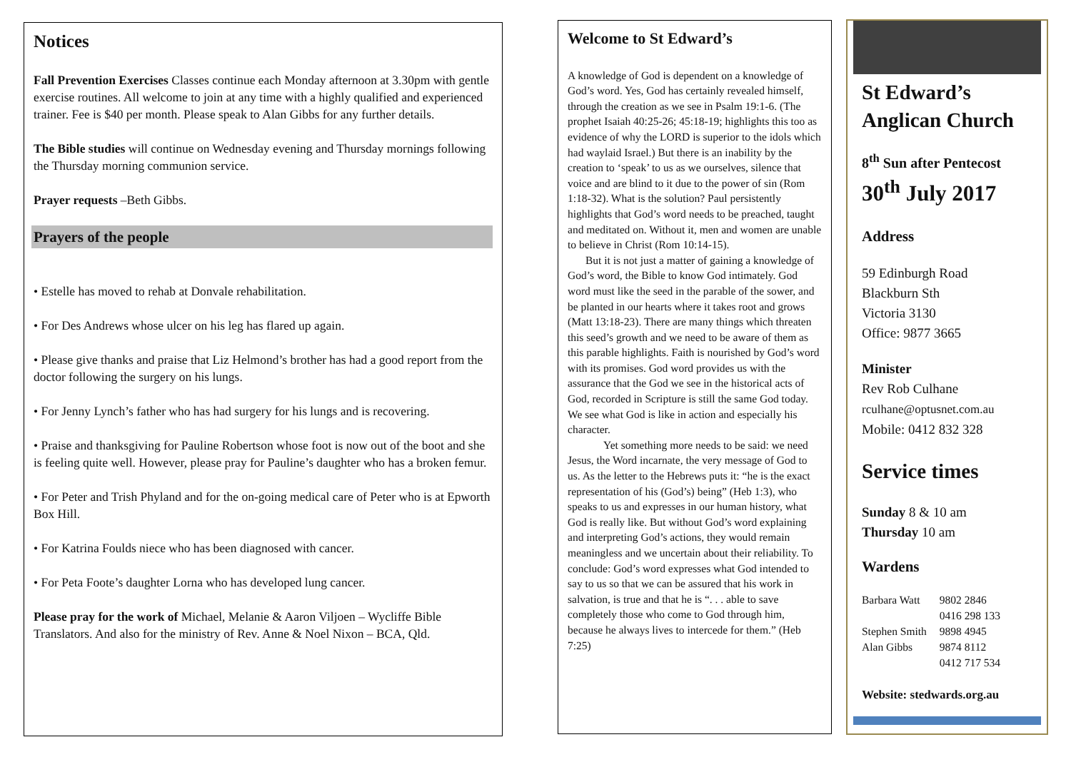Notices
Fall Prevention Exercises Classes continue each Monday afternoon at 3.30pm with gentle exercise routines. All welcome to join at any time with a highly qualified and experienced trainer. Fee is $40 per month. Please speak to Alan Gibbs for any further details.
The Bible studies will continue on Wednesday evening and Thursday mornings following the Thursday morning communion service.
Prayer requests –Beth Gibbs.
Prayers of the people
• Estelle has moved to rehab at Donvale rehabilitation.
• For Des Andrews whose ulcer on his leg has flared up again.
• Please give thanks and praise that Liz Helmond’s brother has had a good report from the doctor following the surgery on his lungs.
• For Jenny Lynch’s father who has had surgery for his lungs and is recovering.
• Praise and thanksgiving for Pauline Robertson whose foot is now out of the boot and she is feeling quite well. However, please pray for Pauline’s daughter who has a broken femur.
• For Peter and Trish Phyland and for the on-going medical care of Peter who is at Epworth Box Hill.
• For Katrina Foulds niece who has been diagnosed with cancer.
• For Peta Foote’s daughter Lorna who has developed lung cancer.
Please pray for the work of Michael, Melanie & Aaron Viljoen – Wycliffe Bible Translators. And also for the ministry of Rev. Anne & Noel Nixon – BCA, Qld.
Welcome to St Edward’s
A knowledge of God is dependent on a knowledge of God’s word. Yes, God has certainly revealed himself, through the creation as we see in Psalm 19:1-6. (The prophet Isaiah 40:25-26; 45:18-19; highlights this too as evidence of why the LORD is superior to the idols which had waylaid Israel.) But there is an inability by the creation to ‘speak’ to us as we ourselves, silence that voice and are blind to it due to the power of sin (Rom 1:18-32). What is the solution? Paul persistently highlights that God’s word needs to be preached, taught and meditated on. Without it, men and women are unable to believe in Christ (Rom 10:14-15).
But it is not just a matter of gaining a knowledge of God’s word, the Bible to know God intimately. God word must like the seed in the parable of the sower, and be planted in our hearts where it takes root and grows (Matt 13:18-23). There are many things which threaten this seed’s growth and we need to be aware of them as this parable highlights. Faith is nourished by God’s word with its promises. God word provides us with the assurance that the God we see in the historical acts of God, recorded in Scripture is still the same God today. We see what God is like in action and especially his character.
Yet something more needs to be said: we need Jesus, the Word incarnate, the very message of God to us. As the letter to the Hebrews puts it: “he is the exact representation of his (God’s) being” (Heb 1:3), who speaks to us and expresses in our human history, what God is really like. But without God’s word explaining and interpreting God’s actions, they would remain meaningless and we uncertain about their reliability. To conclude: God’s word expresses what God intended to say to us so that we can be assured that his work in salvation, is true and that he is “. . . able to save completely those who come to God through him, because he always lives to intercede for them.” (Heb 7:25)
St Edward’s Anglican Church
8<sup>th</sup> Sun after Pentecost
30<sup>th</sup> July 2017
Address
59 Edinburgh Road
Blackburn Sth
Victoria 3130
Office: 9877 3665
Minister
Rev Rob Culhane
rculhane@optusnet.com.au
Mobile: 0412 832 328
Service times
Sunday 8 & 10 am
Thursday 10 am
Wardens
| Barbara Watt | 9802 2846 |
| | 0416 298 133 |
| Stephen Smith | 9898 4945 |
| Alan Gibbs | 9874 8112 |
| | 0412 717 534 |
Website: stedwards.org.au